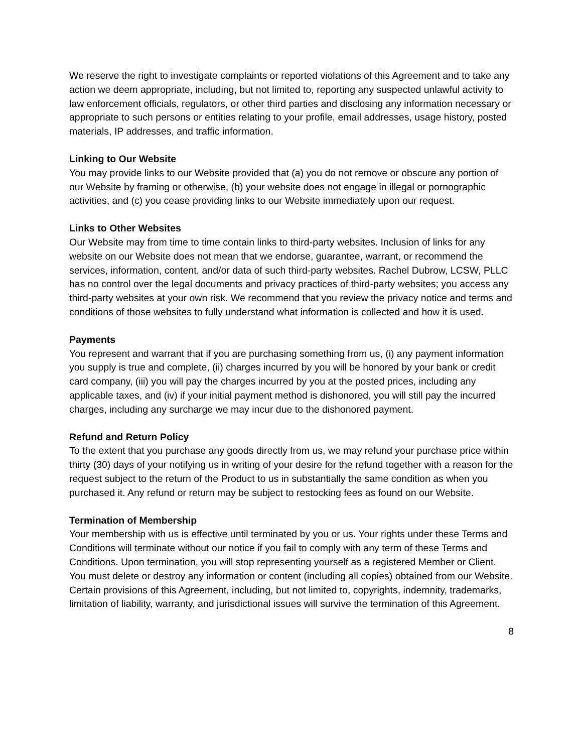We reserve the right to investigate complaints or reported violations of this Agreement and to take any action we deem appropriate, including, but not limited to, reporting any suspected unlawful activity to law enforcement officials, regulators, or other third parties and disclosing any information necessary or appropriate to such persons or entities relating to your profile, email addresses, usage history, posted materials, IP addresses, and traffic information.
Linking to Our Website
You may provide links to our Website provided that (a) you do not remove or obscure any portion of our Website by framing or otherwise, (b) your website does not engage in illegal or pornographic activities, and (c) you cease providing links to our Website immediately upon our request.
Links to Other Websites
Our Website may from time to time contain links to third-party websites. Inclusion of links for any website on our Website does not mean that we endorse, guarantee, warrant, or recommend the services, information, content, and/or data of such third-party websites. Rachel Dubrow, LCSW, PLLC has no control over the legal documents and privacy practices of third-party websites; you access any third-party websites at your own risk. We recommend that you review the privacy notice and terms and conditions of those websites to fully understand what information is collected and how it is used.
Payments
You represent and warrant that if you are purchasing something from us, (i) any payment information you supply is true and complete, (ii) charges incurred by you will be honored by your bank or credit card company, (iii) you will pay the charges incurred by you at the posted prices, including any applicable taxes, and (iv) if your initial payment method is dishonored, you will still pay the incurred charges, including any surcharge we may incur due to the dishonored payment.
Refund and Return Policy
To the extent that you purchase any goods directly from us, we may refund your purchase price within thirty (30) days of your notifying us in writing of your desire for the refund together with a reason for the request subject to the return of the Product to us in substantially the same condition as when you purchased it. Any refund or return may be subject to restocking fees as found on our Website.
Termination of Membership
Your membership with us is effective until terminated by you or us. Your rights under these Terms and Conditions will terminate without our notice if you fail to comply with any term of these Terms and Conditions. Upon termination, you will stop representing yourself as a registered Member or Client. You must delete or destroy any information or content (including all copies) obtained from our Website. Certain provisions of this Agreement, including, but not limited to, copyrights, indemnity, trademarks, limitation of liability, warranty, and jurisdictional issues will survive the termination of this Agreement.
8